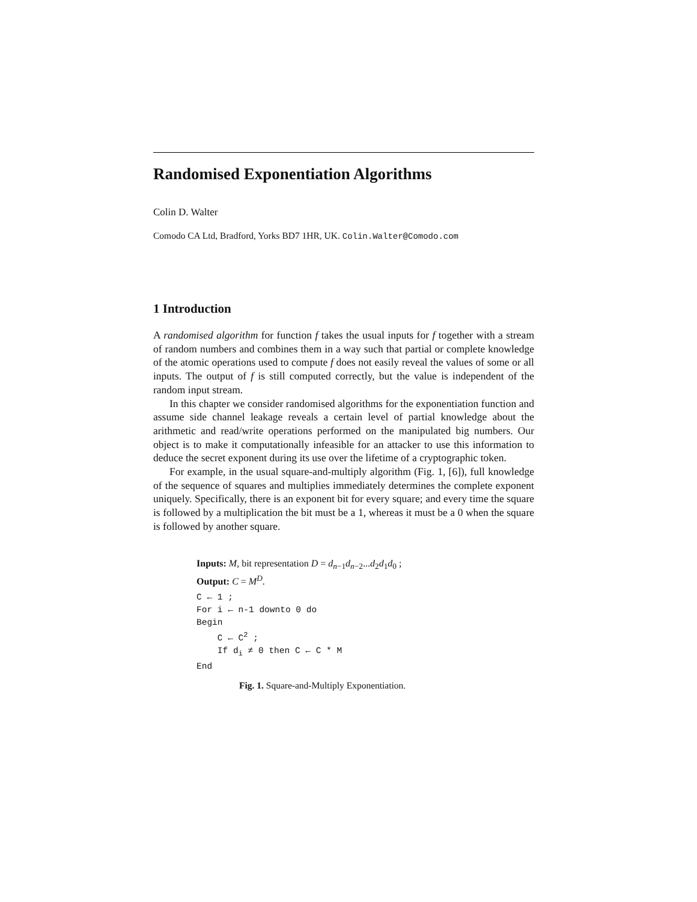Randomised Exponentiation Algorithms
Colin D. Walter
Comodo CA Ltd, Bradford, Yorks BD7 1HR, UK. Colin.Walter@Comodo.com
1 Introduction
A randomised algorithm for function f takes the usual inputs for f together with a stream of random numbers and combines them in a way such that partial or complete knowledge of the atomic operations used to compute f does not easily reveal the values of some or all inputs. The output of f is still computed correctly, but the value is independent of the random input stream.
In this chapter we consider randomised algorithms for the exponentiation function and assume side channel leakage reveals a certain level of partial knowledge about the arithmetic and read/write operations performed on the manipulated big numbers. Our object is to make it computationally infeasible for an attacker to use this information to deduce the secret exponent during its use over the lifetime of a cryptographic token.
For example, in the usual square-and-multiply algorithm (Fig. 1, [6]), full knowledge of the sequence of squares and multiplies immediately determines the complete exponent uniquely. Specifically, there is an exponent bit for every square; and every time the square is followed by a multiplication the bit must be a 1, whereas it must be a 0 when the square is followed by another square.
Inputs: M, bit representation D = d<sub>n−1</sub>d<sub>n−2</sub>...d<sub>2</sub>d<sub>1</sub>d<sub>0</sub> ;
Output: C = M<sup>D</sup>.
C ← 1 ;
For i ← n-1 downto 0 do
Begin
    C ← C2 ;
    If di ≠ 0 then C ← C * M
End
Fig. 1. Square-and-Multiply Exponentiation.